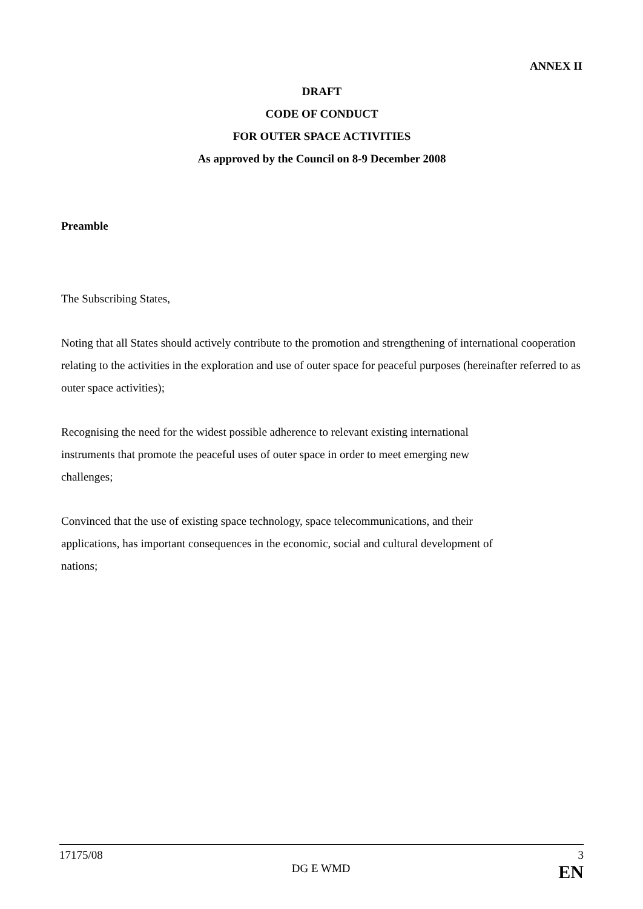ANNEX II
DRAFT
CODE OF CONDUCT
FOR OUTER SPACE ACTIVITIES
As approved by the Council on 8-9 December 2008
Preamble
The Subscribing States,
Noting that all States should actively contribute to the promotion and strengthening of international cooperation relating to the activities in the exploration and use of outer space for peaceful purposes (hereinafter referred to as outer space activities);
Recognising the need for the widest possible adherence to relevant existing international
instruments that promote the peaceful uses of outer space in order to meet emerging new
challenges;
Convinced that the use of existing space technology, space telecommunications, and their
applications, has important consequences in the economic, social and cultural development of
nations;
17175/08 3
DG E WMD EN